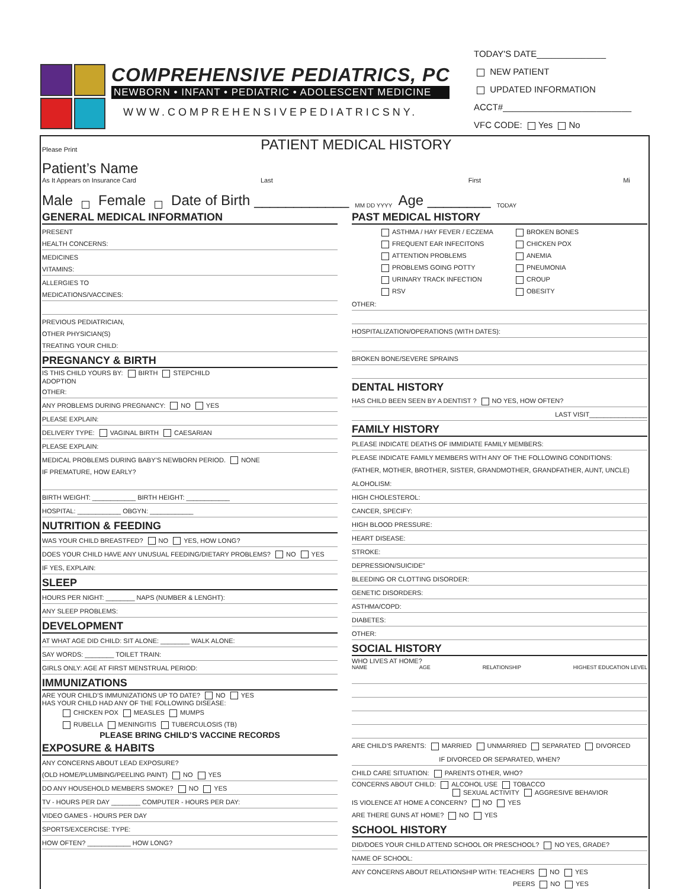COMPREHENSIVE PEDIATRICS, PC
NEWBORN • INFANT • PEDIATRIC • ADOLESCENT MEDICINE
WWW.COMPREHENSIVEPEDIATRICSNY.
TODAY'S DATE______________
NEW PATIENT
UPDATED INFORMATION
ACCT#__________________________
VFC CODE: Yes No
Please Print PATIENT MEDICAL HISTORY
Patient’s Name
As It Appears on Insurance Card Last First Mi
Male Female Date of Birth ____________ MM DD YYYY Age ________ TODAY
GENERAL MEDICAL INFORMATION
PRESENT
HEALTH CONCERNS:
MEDICINES
VITAMINS:
ALLERGIES TO
MEDICATIONS/VACCINES:
PREVIOUS PEDIATRICIAN,
OTHER PHYSICIAN(S)
TREATING YOUR CHILD:
PREGNANCY & BIRTH
IS THIS CHILD YOURS BY: BIRTH STEPCHILD
ADOPTION
OTHER:
ANY PROBLEMS DURING PREGNANCY: NO YES
PLEASE EXPLAIN:
DELIVERY TYPE: VAGINAL BIRTH CAESARIAN
PLEASE EXPLAIN:
MEDICAL PROBLEMS DURING BABY’S NEWBORN PERIOD. NONE
IF PREMATURE, HOW EARLY?
BIRTH WEIGHT: ____________ BIRTH HEIGHT: ____________
HOSPITAL: ____________ OBGYN: ____________
NUTRITION & FEEDING
WAS YOUR CHILD BREASTFED? NO YES, HOW LONG?
DOES YOUR CHILD HAVE ANY UNUSUAL FEEDING/DIETARY PROBLEMS? NO YES
IF YES, EXPLAIN:
SLEEP
HOURS PER NIGHT: ________ NAPS (NUMBER & LENGHT):
ANY SLEEP PROBLEMS:
DEVELOPMENT
AT WHAT AGE DID CHILD: SIT ALONE: ________ WALK ALONE:
SAY WORDS: ________ TOILET TRAIN:
GIRLS ONLY: AGE AT FIRST MENSTRUAL PERIOD:
IMMUNIZATIONS
ARE YOUR CHILD’S IMMUNIZATIONS UP TO DATE? NO YES
HAS YOUR CHILD HAD ANY OF THE FOLLOWING DISEASE:
CHICKEN POX MEASLES MUMPS
RUBELLA MENINGITIS TUBERCULOSIS (TB)
PLEASE BRING CHILD’S VACCINE RECORDS
EXPOSURE & HABITS
ANY CONCERNS ABOUT LEAD EXPOSURE?
(OLD HOME/PLUMBING/PEELING PAINT) NO YES
DO ANY HOUSEHOLD MEMBERS SMOKE? NO YES
TV - HOURS PER DAY ________ COMPUTER - HOURS PER DAY:
VIDEO GAMES - HOURS PER DAY
SPORTS/EXCERCISE: TYPE:
HOW OFTEN? ____________ HOW LONG?
PAST MEDICAL HISTORY
ASTHMA / HAY FEVER / ECZEMA BROKEN BONES FREQUENT EAR INFECITONS CHICKEN POX ATTENTION PROBLEMS ANEMIA PROBLEMS GOING POTTY PNEUMONIA URINARY TRACK INFECTION CROUP RSV OBESITY
OTHER:
HOSPITALIZATION/OPERATIONS (WITH DATES):
BROKEN BONE/SEVERE SPRAINS
DENTAL HISTORY
HAS CHILD BEEN SEEN BY A DENTIST ? NO YES, HOW OFTEN?
LAST VISIT________________
FAMILY HISTORY
PLEASE INDICATE DEATHS OF IMMIDIATE FAMILY MEMBERS:
PLEASE INDICATE FAMILY MEMBERS WITH ANY OF THE FOLLOWING CONDITIONS:
(FATHER, MOTHER, BROTHER, SISTER, GRANDMOTHER, GRANDFATHER, AUNT, UNCLE)
ALOHOLISM:
HIGH CHOLESTEROL:
CANCER, SPECIFY:
HIGH BLOOD PRESSURE:
HEART DISEASE:
STROKE:
DEPRESSION/SUICIDE"
BLEEDING OR CLOTTING DISORDER:
GENETIC DISORDERS:
ASTHMA/COPD:
DIABETES:
OTHER:
SOCIAL HISTORY
WHO LIVES AT HOME?
NAME AGE RELATIONSHIP HIGHEST EDUCATION LEVEL
ARE CHILD’S PARENTS: MARRIED UNMARRIED SEPARATED DIVORCED
IF DIVORCED OR SEPARATED, WHEN?
CHILD CARE SITUATION: PARENTS OTHER, WHO?
CONCERNS ABOUT CHILD: ALCOHOL USE TOBACCO
SEXUAL ACTIVITY AGGRESIVE BEHAVIOR
IS VIOLENCE AT HOME A CONCERN? NO YES
ARE THERE GUNS AT HOME? NO YES
SCHOOL HISTORY
DID/DOES YOUR CHILD ATTEND SCHOOL OR PRESCHOOL? NO YES, GRADE?
NAME OF SCHOOL:
ANY CONCERNS ABOUT RELATIONSHIP WITH: TEACHERS NO YES
PEERS NO YES